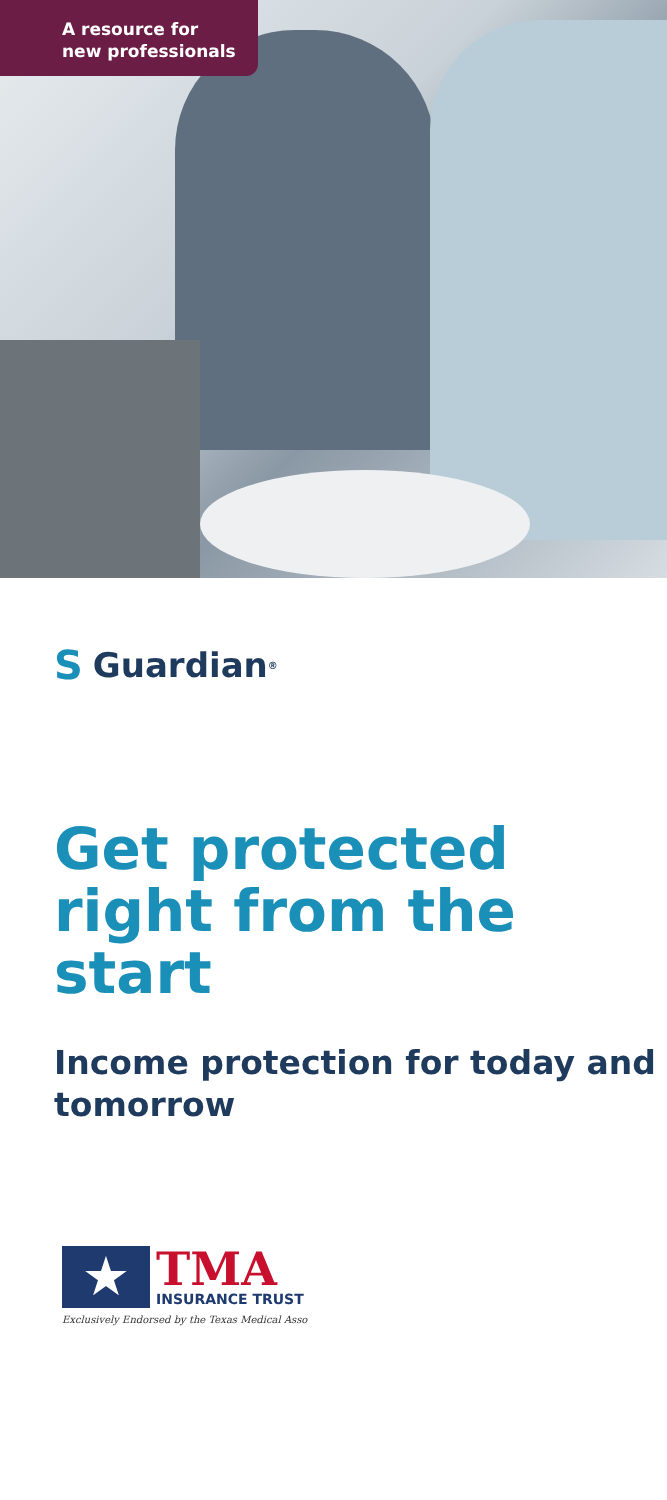A resource for
new professionals
S Guardian<sup>®</sup>
Get protected right from the start
Income protection for today and tomorrow
★
TMA
INSURANCE TRUST
Exclusively Endorsed by the Texas Medical Asso